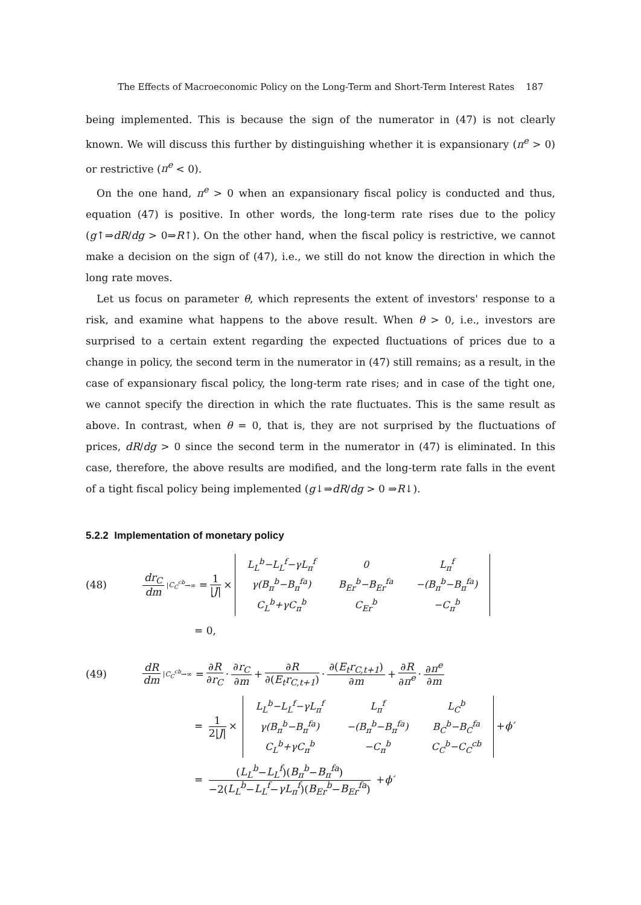The Effects of Macroeconomic Policy on the Long-Term and Short-Term Interest Rates 187
being implemented. This is because the sign of the numerator in (47) is not clearly known. We will discuss this further by distinguishing whether it is expansionary (π<sup>e</sup> > 0) or restrictive (π<sup>e</sup> < 0).
On the one hand, π<sup>e</sup> > 0 when an expansionary fiscal policy is conducted and thus, equation (47) is positive. In other words, the long-term rate rises due to the policy (g↑⇒dR/dg > 0⇒R↑). On the other hand, when the fiscal policy is restrictive, we cannot make a decision on the sign of (47), i.e., we still do not know the direction in which the long rate moves.
Let us focus on parameter θ, which represents the extent of investors' response to a risk, and examine what happens to the above result. When θ > 0, i.e., investors are surprised to a certain extent regarding the expected fluctuations of prices due to a change in policy, the second term in the numerator in (47) still remains; as a result, in the case of expansionary fiscal policy, the long-term rate rises; and in case of the tight one, we cannot specify the direction in which the rate fluctuates. This is the same result as above. In contrast, when θ = 0, that is, they are not surprised by the fluctuations of prices, dR/dg > 0 since the second term in the numerator in (47) is eliminated. In this case, therefore, the above results are modified, and the long-term rate falls in the event of a tight fiscal policy being implemented (g↓⇒dR/dg > 0 ⇒R↓).
5.2.2 Implementation of monetary policy
(48) dr<sub>C</sub> dm |C<sub>C</sub><sup>cb</sup>→∞ = 1 |J| ×
| L<sub>L</sub><sup>b</sup>−L<sub>L</sub><sup>f</sup>−γL<sub>π</sub><sup>f</sup> | 0 | L<sub>π</sub><sup>f</sup> |
| γ(B<sub>π</sub><sup>b</sup>−B<sub>π</sub><sup>fa</sup>) | B<sub>Er</sub><sup>b</sup>−B<sub>Er</sub><sup>fa</sup> | −(B<sub>π</sub><sup>b</sup>−B<sub>π</sub><sup>fa</sup>) |
| C<sub>L</sub><sup>b</sup>+γC<sub>π</sub><sup>b</sup> | C<sub>Er</sub><sup>b</sup> | −C<sub>π</sub><sup>b</sup> |
= 0,
(49) dR dm |C<sub>C</sub><sup>cb</sup>→∞ = ∂R ∂r<sub>C</sub> · ∂r<sub>C</sub> ∂m + ∂R ∂(E<sub>t</sub>r<sub>C,t+1</sub>) · ∂(E<sub>t</sub>r<sub>C,t+1</sub>) ∂m + ∂R ∂π<sup>e</sup> · ∂π<sup>e</sup> ∂m
= 1 2|J| ×
| L<sub>L</sub><sup>b</sup>−L<sub>L</sub><sup>f</sup>−γL<sub>π</sub><sup>f</sup> | L<sub>π</sub><sup>f</sup> | L<sub>C</sub><sup>b</sup> |
| γ(B<sub>π</sub><sup>b</sup>−B<sub>π</sub><sup>fa</sup>) | −(B<sub>π</sub><sup>b</sup>−B<sub>π</sub><sup>fa</sup>) | B<sub>C</sub><sup>b</sup>−B<sub>C</sub><sup>fa</sup> |
| C<sub>L</sub><sup>b</sup>+γC<sub>π</sub><sup>b</sup> | −C<sub>π</sub><sup>b</sup> | C<sub>C</sub><sup>b</sup>−C<sub>C</sub><sup>cb</sup> |
+ϕ′
= (L<sub>L</sub><sup>b</sup>−L<sub>L</sub><sup>f</sup>)(B<sub>π</sub><sup>b</sup>−B<sub>π</sub><sup>fa</sup>) −2(L<sub>L</sub><sup>b</sup>−L<sub>L</sub><sup>f</sup>−γL<sub>π</sub><sup>f</sup>)(B<sub>Er</sub><sup>b</sup>−B<sub>Er</sub><sup>fa</sup>) +ϕ′